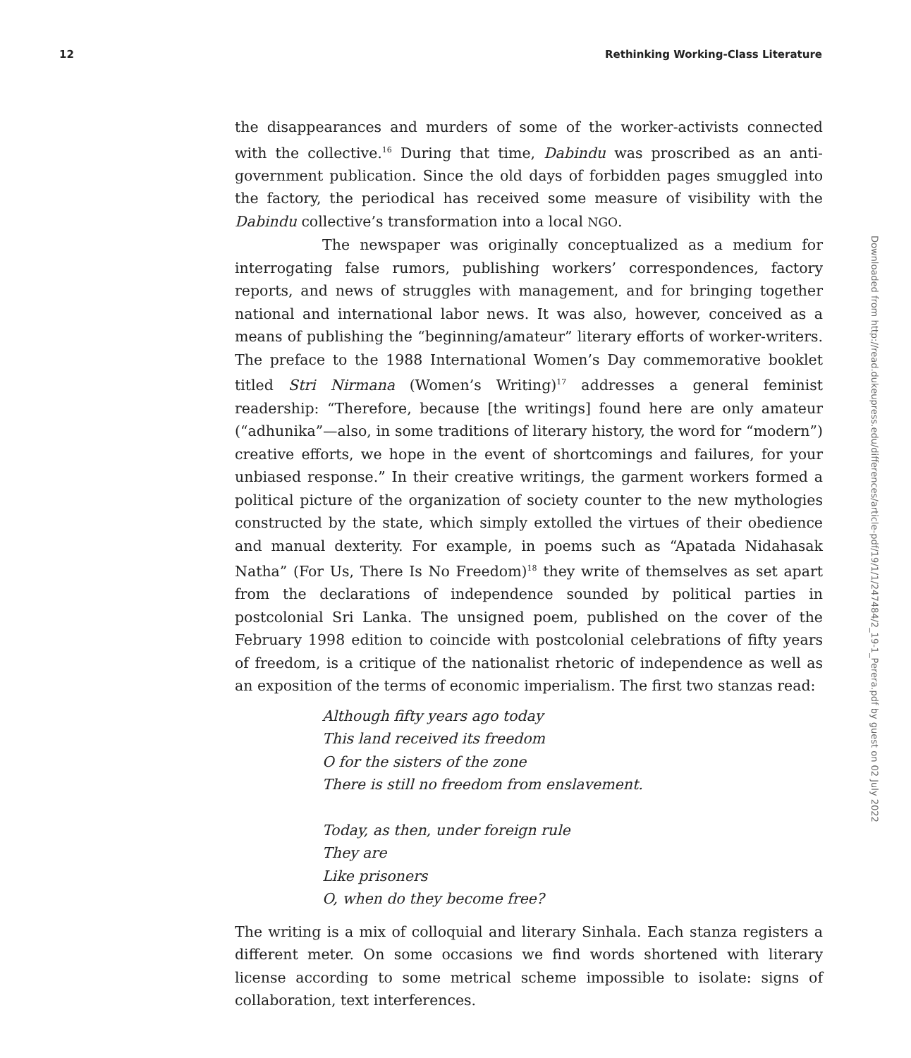12 Rethinking Working-Class Literature
the disappearances and murders of some of the worker-activists connected with the collective.<sup>16</sup> During that time, Dabindu was proscribed as an anti­government publication. Since the old days of forbidden pages smuggled into the factory, the periodical has received some measure of visibility with the Dabindu collective’s transformation into a local NGO.
The newspaper was originally conceptualized as a medium for interrogating false rumors, publishing workers’ correspondences, factory reports, and news of struggles with management, and for bringing together national and international labor news. It was also, however, conceived as a means of publishing the “beginning/amateur” literary efforts of worker-writers. The preface to the 1988 International Women’s Day commemora­tive booklet titled Stri Nirmana (Women’s Writing)<sup>17</sup> addresses a general feminist readership: “Therefore, because [the writings] found here are only amateur (“adhunika”—also, in some traditions of literary history, the word for “modern”) creative efforts, we hope in the event of shortcom­ings and failures, for your unbiased response.” In their creative writings, the garment workers formed a political picture of the organization of society counter to the new mythologies constructed by the state, which simply extolled the virtues of their obedience and manual dexterity. For example, in poems such as “Apatada Nidahasak Natha” (For Us, There Is No Freedom)<sup>18</sup> they write of themselves as set apart from the declarations of independence sounded by political parties in postcolonial Sri Lanka. The unsigned poem, published on the cover of the February 1998 edition to coincide with postcolonial celebrations of fifty years of freedom, is a critique of the nationalist rhetoric of independence as well as an exposition of the terms of economic imperialism. The first two stanzas read:
Although fifty years ago today
This land received its freedom
O for the sisters of the zone
There is still no freedom from enslavement.
Today, as then, under foreign rule
They are
Like prisoners
O, when do they become free?
The writing is a mix of colloquial and literary Sinhala. Each stanza reg­isters a different meter. On some occasions we find words shortened with literary license according to some metrical scheme impossible to isolate: signs of collaboration, text interferences.
Downloaded from http://read.dukeupress.edu/differences/article-pdf/19/1/1/247484/2_19-1_Perera.pdf by guest on 02 July 2022